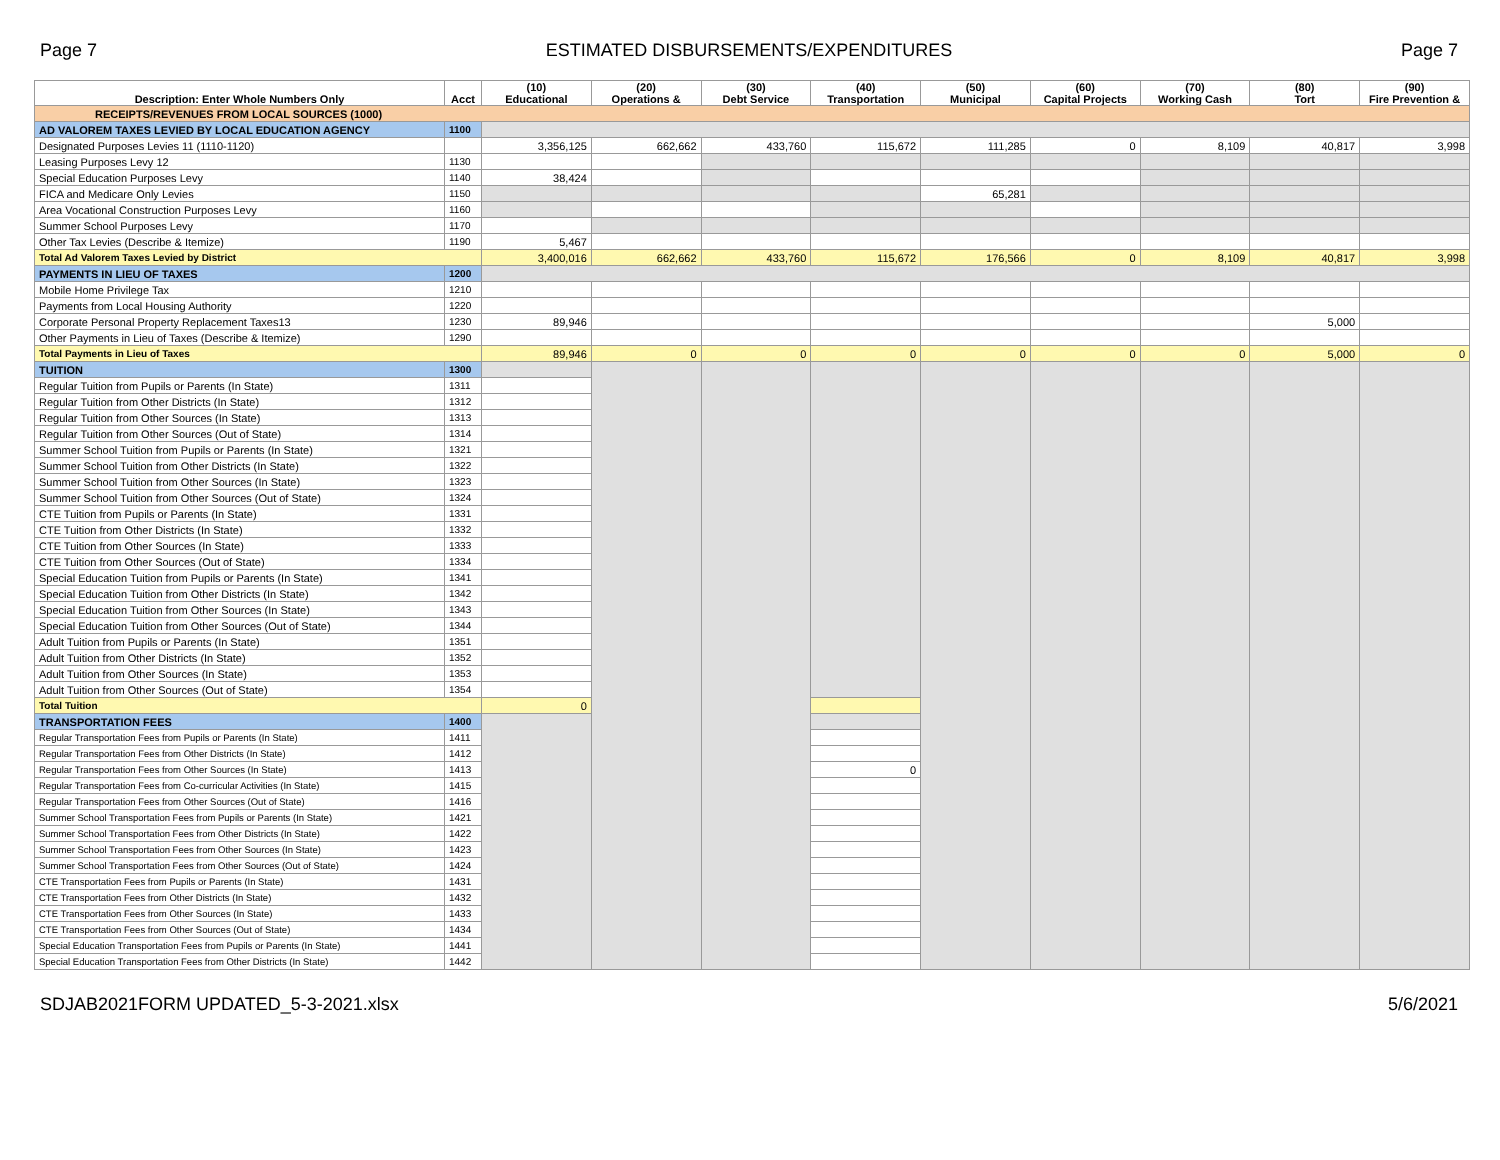Page 7 ESTIMATED DISBURSEMENTS/EXPENDITURES Page 7
| Description: Enter Whole Numbers Only | Acct | (10) Educational | (20) Operations & | (30) Debt Service | (40) Transportation | (50) Municipal | (60) Capital Projects | (70) Working Cash | (80) Tort | (90) Fire Prevention & |
| --- | --- | --- | --- | --- | --- | --- | --- | --- | --- | --- |
| RECEIPTS/REVENUES FROM LOCAL SOURCES (1000) | | | | | | | | | | |
| AD VALOREM TAXES LEVIED BY LOCAL EDUCATION AGENCY | 1100 | | | | | | | | | |
| Designated Purposes Levies 11 (1110-1120) | | 3,356,125 | 662,662 | 433,760 | 115,672 | 111,285 | 0 | 8,109 | 40,817 | 3,998 |
| Leasing Purposes Levy 12 | 1130 | | | | | | | | | |
| Special Education Purposes Levy | 1140 | 38,424 | | | | | | | | |
| FICA and Medicare Only Levies | 1150 | | | | | 65,281 | | | | |
| Area Vocational Construction Purposes Levy | 1160 | | | | | | | | | |
| Summer School Purposes Levy | 1170 | | | | | | | | | |
| Other Tax Levies (Describe & Itemize) | 1190 | 5,467 | | | | | | | | |
| Total Ad Valorem Taxes Levied by District | | 3,400,016 | 662,662 | 433,760 | 115,672 | 176,566 | 0 | 8,109 | 40,817 | 3,998 |
| PAYMENTS IN LIEU OF TAXES | 1200 | | | | | | | | | |
| Mobile Home Privilege Tax | 1210 | | | | | | | | | |
| Payments from Local Housing Authority | 1220 | | | | | | | | | |
| Corporate Personal Property Replacement Taxes13 | 1230 | 89,946 | | | | | | | 5,000 | |
| Other Payments in Lieu of Taxes (Describe & Itemize) | 1290 | | | | | | | | | |
| Total Payments in Lieu of Taxes | | 89,946 | 0 | 0 | 0 | 0 | 0 | 0 | 5,000 | 0 |
| TUITION | 1300 | | | | | | | | | |
| Regular Tuition from Pupils or Parents (In State) | 1311 | | | | | | | | | |
| Regular Tuition from Other Districts (In State) | 1312 | | | | | | | | | |
| Regular Tuition from Other Sources (In State) | 1313 | | | | | | | | | |
| Regular Tuition from Other Sources (Out of State) | 1314 | | | | | | | | | |
| Summer School Tuition from Pupils or Parents (In State) | 1321 | | | | | | | | | |
| Summer School Tuition from Other Districts (In State) | 1322 | | | | | | | | | |
| Summer School Tuition from Other Sources (In State) | 1323 | | | | | | | | | |
| Summer School Tuition from Other Sources (Out of State) | 1324 | | | | | | | | | |
| CTE Tuition from Pupils or Parents (In State) | 1331 | | | | | | | | | |
| CTE Tuition from Other Districts (In State) | 1332 | | | | | | | | | |
| CTE Tuition from Other Sources (In State) | 1333 | | | | | | | | | |
| CTE Tuition from Other Sources (Out of State) | 1334 | | | | | | | | | |
| Special Education Tuition from Pupils or Parents (In State) | 1341 | | | | | | | | | |
| Special Education Tuition from Other Districts (In State) | 1342 | | | | | | | | | |
| Special Education Tuition from Other Sources (In State) | 1343 | | | | | | | | | |
| Special Education Tuition from Other Sources (Out of State) | 1344 | | | | | | | | | |
| Adult Tuition from Pupils or Parents (In State) | 1351 | | | | | | | | | |
| Adult Tuition from Other Districts (In State) | 1352 | | | | | | | | | |
| Adult Tuition from Other Sources (In State) | 1353 | | | | | | | | | |
| Adult Tuition from Other Sources (Out of State) | 1354 | | | | | | | | | |
| Total Tuition | | 0 | | | | | | | | |
| TRANSPORTATION FEES | 1400 | | | | | | | | | |
| Regular Transportation Fees from Pupils or Parents (In State) | 1411 | | | | | | | | | |
| Regular Transportation Fees from Other Districts (In State) | 1412 | | | | | | | | | |
| Regular Transportation Fees from Other Sources (In State) | 1413 | | | | 0 | | | | | |
| Regular Transportation Fees from Co-curricular Activities (In State) | 1415 | | | | | | | | | |
| Regular Transportation Fees from Other Sources (Out of State) | 1416 | | | | | | | | | |
| Summer School Transportation Fees from Pupils or Parents (In State) | 1421 | | | | | | | | | |
| Summer School Transportation Fees from Other Districts (In State) | 1422 | | | | | | | | | |
| Summer School Transportation Fees from Other Sources (In State) | 1423 | | | | | | | | | |
| Summer School Transportation Fees from Other Sources (Out of State) | 1424 | | | | | | | | | |
| CTE Transportation Fees from Pupils or Parents (In State) | 1431 | | | | | | | | | |
| CTE Transportation Fees from Other Districts (In State) | 1432 | | | | | | | | | |
| CTE Transportation Fees from Other Sources (In State) | 1433 | | | | | | | | | |
| CTE Transportation Fees from Other Sources (Out of State) | 1434 | | | | | | | | | |
| Special Education Transportation Fees from Pupils or Parents (In State) | 1441 | | | | | | | | | |
| Special Education Transportation Fees from Other Districts (In State) | 1442 | | | | | | | | | |
SDJAB2021FORM UPDATED_5-3-2021.xlsx 5/6/2021